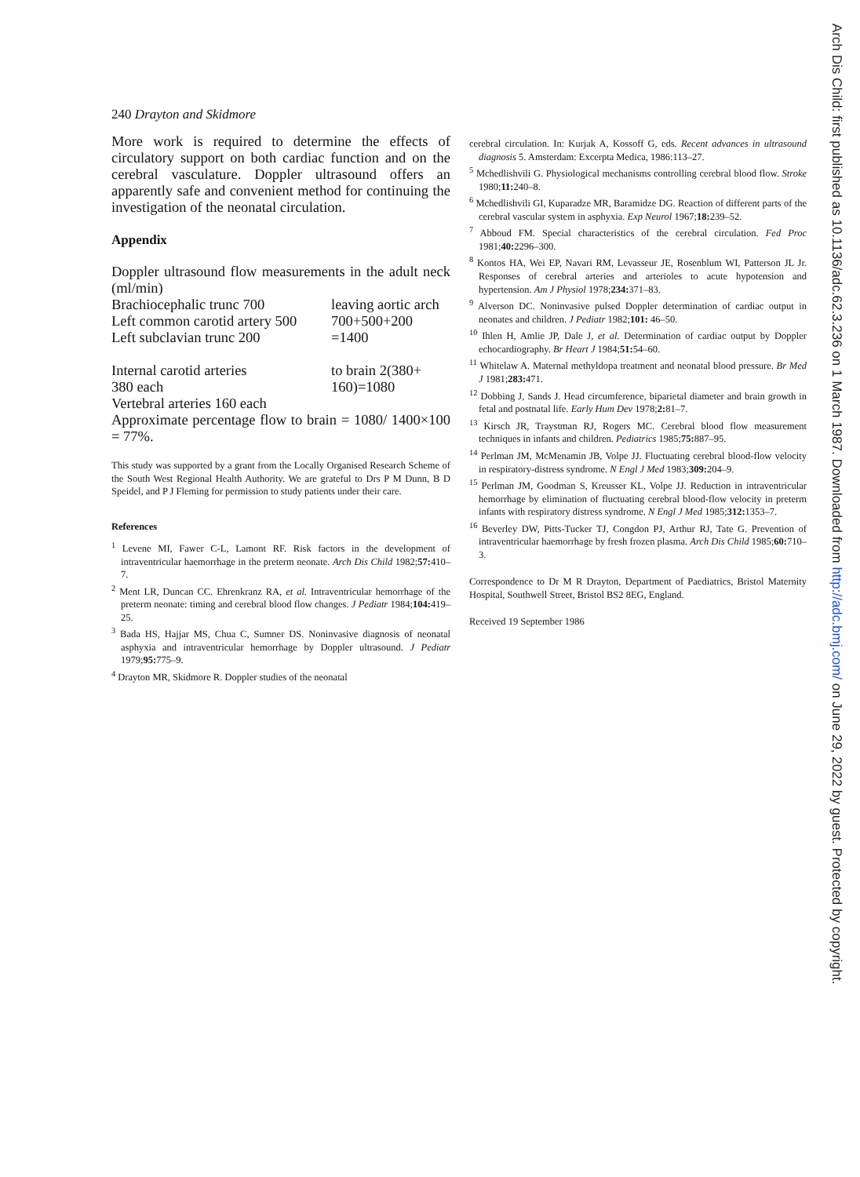240 Drayton and Skidmore
More work is required to determine the effects of circulatory support on both cardiac function and on the cerebral vasculature. Doppler ultrasound offers an apparently safe and convenient method for continuing the investigation of the neonatal circulation.
Appendix
Doppler ultrasound flow measurements in the adult neck (ml/min)
Brachiocephalic trunc 700
Left common carotid artery 500
Left subclavian trunc 200
leaving aortic arch
700+500+200
=1400
Internal carotid arteries
380 each
Vertebral arteries 160 each
to brain 2(380+
160)=1080
Approximate percentage flow to brain = 1080/ 1400×100 = 77%.
This study was supported by a grant from the Locally Organised Research Scheme of the South West Regional Health Authority. We are grateful to Drs P M Dunn, B D Speidel, and P J Fleming for permission to study patients under their care.
References
<sup>1</sup> Levene MI, Fawer C-L, Lamont RF. Risk factors in the development of intraventricular haemorrhage in the preterm neonate. Arch Dis Child 1982;57: 410–7.
<sup>2</sup> Ment LR, Duncan CC. Ehrenkranz RA, et al. Intraventricular hemorrhage of the preterm neonate: timing and cerebral blood flow changes. J Pediatr 1984;104: 419–25.
<sup>3</sup> Bada HS, Hajjar MS, Chua C, Sumner DS. Noninvasive diagnosis of neonatal asphyxia and intraventricular hemorrhage by Doppler ultrasound. J Pediatr 1979;95: 775–9.
<sup>4</sup> Drayton MR, Skidmore R. Doppler studies of the neonatal
cerebral circulation. In: Kurjak A, Kossoff G, eds. Recent advances in ultrasound diagnosis 5. Amsterdam: Excerpta Medica, 1986:113–27.
<sup>5</sup> Mchedlishvili G. Physiological mechanisms controlling cerebral blood flow. Stroke 1980;11: 240–8.
<sup>6</sup> Mchedlishvili GI, Kuparadze MR, Baramidze DG. Reaction of different parts of the cerebral vascular system in asphyxia. Exp Neurol 1967;18: 239–52.
<sup>7</sup> Abboud FM. Special characteristics of the cerebral circulation. Fed Proc 1981;40: 2296–300.
<sup>8</sup> Kontos HA, Wei EP, Navari RM, Levasseur JE, Rosenblum WI, Patterson JL Jr. Responses of cerebral arteries and arterioles to acute hypotension and hypertension. Am J Physiol 1978;234: 371–83.
<sup>9</sup> Alverson DC. Noninvasive pulsed Doppler determination of cardiac output in neonates and children. J Pediatr 1982;101: 46–50.
<sup>10</sup> Ihlen H, Amlie JP, Dale J, et al. Determination of cardiac output by Doppler echocardiography. Br Heart J 1984;51: 54–60.
<sup>11</sup> Whitelaw A. Maternal methyldopa treatment and neonatal blood pressure. Br Med J 1981;283: 471.
<sup>12</sup> Dobbing J, Sands J. Head circumference, biparietal diameter and brain growth in fetal and postnatal life. Early Hum Dev 1978;2: 81–7.
<sup>13</sup> Kirsch JR, Traystman RJ, Rogers MC. Cerebral blood flow measurement techniques in infants and children. Pediatrics 1985;75: 887–95.
<sup>14</sup> Perlman JM, McMenamin JB, Volpe JJ. Fluctuating cerebral blood-flow velocity in respiratory-distress syndrome. N Engl J Med 1983;309: 204–9.
<sup>15</sup> Perlman JM, Goodman S, Kreusser KL, Volpe JJ. Reduction in intraventricular hemorrhage by elimination of fluctuating cerebral blood-flow velocity in preterm infants with respiratory distress syndrome. N Engl J Med 1985;312: 1353–7.
<sup>16</sup> Beverley DW, Pitts-Tucker TJ, Congdon PJ, Arthur RJ, Tate G. Prevention of intraventricular haemorrhage by fresh frozen plasma. Arch Dis Child 1985;60: 710–3.
Correspondence to Dr M R Drayton, Department of Paediatrics, Bristol Maternity Hospital, Southwell Street, Bristol BS2 8EG, England.
Received 19 September 1986
Arch Dis Child: first published as 10.1136/adc.62.3.236 on 1 March 1987. Downloaded from http://adc.bmj.com/ on June 29, 2022 by guest. Protected by copyright.